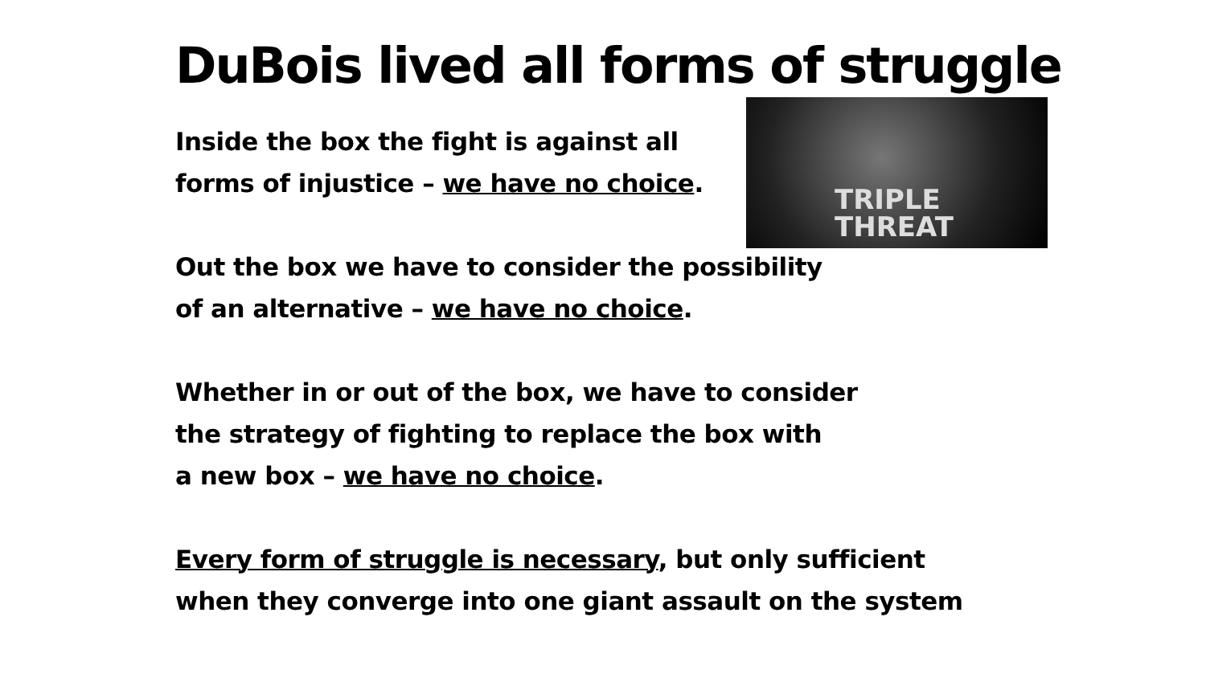DuBois lived all forms of struggle
TRIPLE
THREAT
Inside the box the fight is against all forms of injustice – we have no choice.
Out the box we have to consider the possibility
of an alternative – we have no choice.
Whether in or out of the box, we have to consider
the strategy of fighting to replace the box with
a new box – we have no choice.
Every form of struggle is necessary, but only sufficient
when they converge into one giant assault on the system